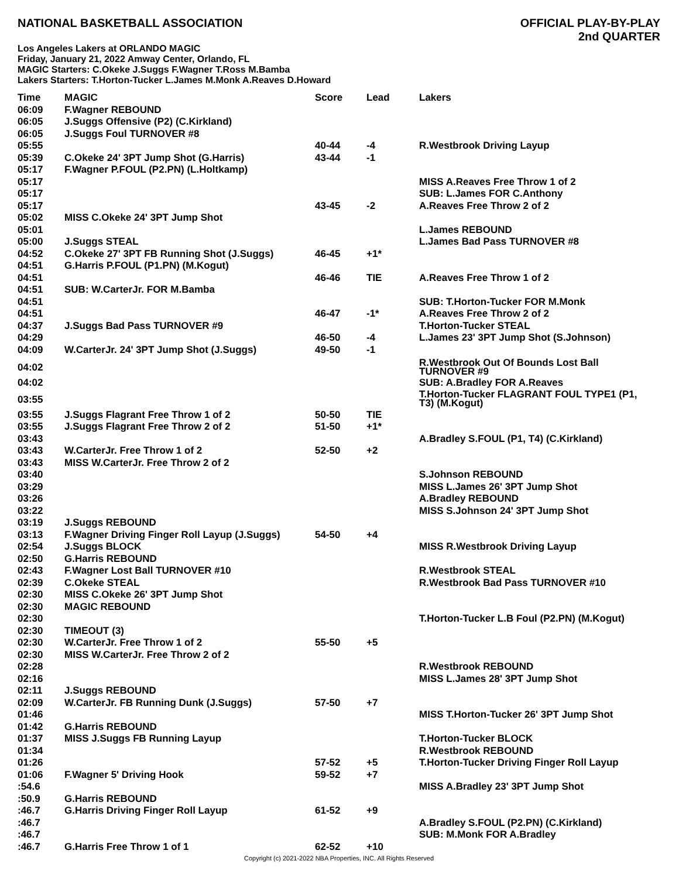NATIONAL BASKETBALL ASSOCIATION
OFFICIAL PLAY-BY-PLAY
2nd QUARTER
Los Angeles Lakers at ORLANDO MAGIC
Friday, January 21, 2022 Amway Center, Orlando, FL
MAGIC Starters: C.Okeke J.Suggs F.Wagner T.Ross M.Bamba
Lakers Starters: T.Horton-Tucker L.James M.Monk A.Reaves D.Howard
| Time | MAGIC | Score | Lead | Lakers |
| --- | --- | --- | --- | --- |
| 06:09 | F.Wagner REBOUND | | | |
| 06:05 | J.Suggs Offensive (P2) (C.Kirkland) | | | |
| 06:05 | J.Suggs Foul TURNOVER #8 | | | |
| 05:55 | | 40-44 | -4 | R.Westbrook Driving Layup |
| 05:39 | C.Okeke 24' 3PT Jump Shot (G.Harris) | 43-44 | -1 | |
| 05:17 | F.Wagner P.FOUL (P2.PN) (L.Holtkamp) | | | |
| 05:17 | | | | MISS A.Reaves Free Throw 1 of 2 |
| 05:17 | | | | SUB: L.James FOR C.Anthony |
| 05:17 | | 43-45 | -2 | A.Reaves Free Throw 2 of 2 |
| 05:02 | MISS C.Okeke 24' 3PT Jump Shot | | | |
| 05:01 | | | | L.James REBOUND |
| 05:00 | J.Suggs STEAL | | | L.James Bad Pass TURNOVER #8 |
| 04:52 | C.Okeke 27' 3PT FB Running Shot (J.Suggs) | 46-45 | +1* | |
| 04:51 | G.Harris P.FOUL (P1.PN) (M.Kogut) | | | |
| 04:51 | | 46-46 | TIE | A.Reaves Free Throw 1 of 2 |
| 04:51 | SUB: W.CarterJr. FOR M.Bamba | | | |
| 04:51 | | | | SUB: T.Horton-Tucker FOR M.Monk |
| 04:51 | | 46-47 | -1* | A.Reaves Free Throw 2 of 2 |
| 04:37 | J.Suggs Bad Pass TURNOVER #9 | | | T.Horton-Tucker STEAL |
| 04:29 | | 46-50 | -4 | L.James 23' 3PT Jump Shot (S.Johnson) |
| 04:09 | W.CarterJr. 24' 3PT Jump Shot (J.Suggs) | 49-50 | -1 | |
| 04:02 | | | | R.Westbrook Out Of Bounds Lost Ball TURNOVER #9 |
| 04:02 | | | | SUB: A.Bradley FOR A.Reaves |
| 03:55 | | | | T.Horton-Tucker FLAGRANT FOUL TYPE1 (P1, T3) (M.Kogut) |
| 03:55 | J.Suggs Flagrant Free Throw 1 of 2 | 50-50 | TIE | |
| 03:55 | J.Suggs Flagrant Free Throw 2 of 2 | 51-50 | +1* | |
| 03:43 | | | | A.Bradley S.FOUL (P1, T4) (C.Kirkland) |
| 03:43 | W.CarterJr. Free Throw 1 of 2 | 52-50 | +2 | |
| 03:43 | MISS W.CarterJr. Free Throw 2 of 2 | | | |
| 03:40 | | | | S.Johnson REBOUND |
| 03:29 | | | | MISS L.James 26' 3PT Jump Shot |
| 03:26 | | | | A.Bradley REBOUND |
| 03:22 | | | | MISS S.Johnson 24' 3PT Jump Shot |
| 03:19 | J.Suggs REBOUND | | | |
| 03:13 | F.Wagner Driving Finger Roll Layup (J.Suggs) | 54-50 | +4 | |
| 02:54 | J.Suggs BLOCK | | | MISS R.Westbrook Driving Layup |
| 02:50 | G.Harris REBOUND | | | |
| 02:43 | F.Wagner Lost Ball TURNOVER #10 | | | R.Westbrook STEAL |
| 02:39 | C.Okeke STEAL | | | R.Westbrook Bad Pass TURNOVER #10 |
| 02:30 | MISS C.Okeke 26' 3PT Jump Shot | | | |
| 02:30 | MAGIC REBOUND | | | |
| 02:30 | | | | T.Horton-Tucker L.B Foul (P2.PN) (M.Kogut) |
| 02:30 | TIMEOUT (3) | | | |
| 02:30 | W.CarterJr. Free Throw 1 of 2 | 55-50 | +5 | |
| 02:30 | MISS W.CarterJr. Free Throw 2 of 2 | | | |
| 02:28 | | | | R.Westbrook REBOUND |
| 02:16 | | | | MISS L.James 28' 3PT Jump Shot |
| 02:11 | J.Suggs REBOUND | | | |
| 02:09 | W.CarterJr. FB Running Dunk (J.Suggs) | 57-50 | +7 | |
| 01:46 | | | | MISS T.Horton-Tucker 26' 3PT Jump Shot |
| 01:42 | G.Harris REBOUND | | | |
| 01:37 | MISS J.Suggs FB Running Layup | | | T.Horton-Tucker BLOCK |
| 01:34 | | | | R.Westbrook REBOUND |
| 01:26 | | 57-52 | +5 | T.Horton-Tucker Driving Finger Roll Layup |
| 01:06 | F.Wagner 5' Driving Hook | 59-52 | +7 | |
| :54.6 | | | | MISS A.Bradley 23' 3PT Jump Shot |
| :50.9 | G.Harris REBOUND | | | |
| :46.7 | G.Harris Driving Finger Roll Layup | 61-52 | +9 | |
| :46.7 | | | | A.Bradley S.FOUL (P2.PN) (C.Kirkland) |
| :46.7 | | | | SUB: M.Monk FOR A.Bradley |
| :46.7 | G.Harris Free Throw 1 of 1 | 62-52 | +10 | |
Copyright (c) 2021-2022 NBA Properties, INC. All Rights Reserved